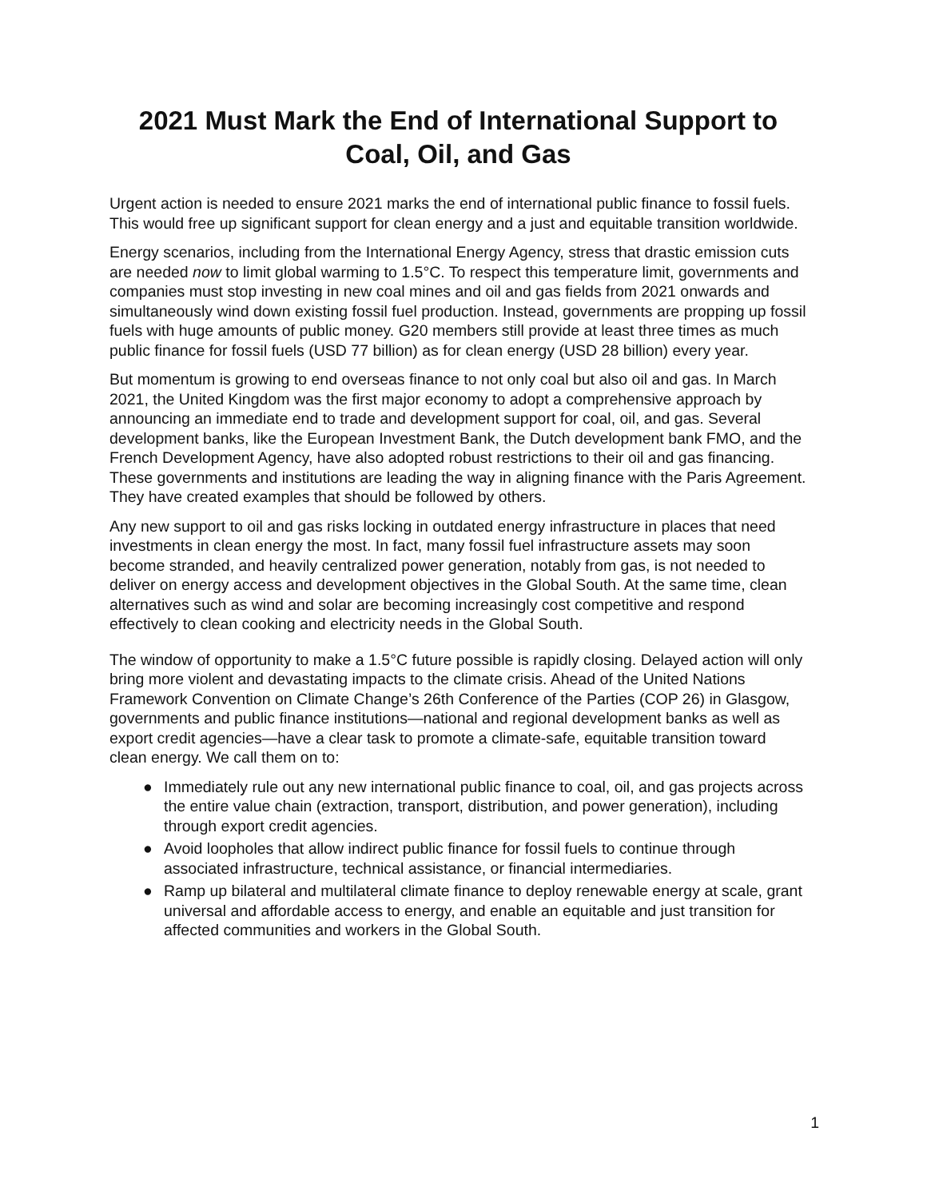2021 Must Mark the End of International Support to Coal, Oil, and Gas
Urgent action is needed to ensure 2021 marks the end of international public finance to fossil fuels. This would free up significant support for clean energy and a just and equitable transition worldwide.
Energy scenarios, including from the International Energy Agency, stress that drastic emission cuts are needed now to limit global warming to 1.5°C. To respect this temperature limit, governments and companies must stop investing in new coal mines and oil and gas fields from 2021 onwards and simultaneously wind down existing fossil fuel production. Instead, governments are propping up fossil fuels with huge amounts of public money. G20 members still provide at least three times as much public finance for fossil fuels (USD 77 billion) as for clean energy (USD 28 billion) every year.
But momentum is growing to end overseas finance to not only coal but also oil and gas. In March 2021, the United Kingdom was the first major economy to adopt a comprehensive approach by announcing an immediate end to trade and development support for coal, oil, and gas. Several development banks, like the European Investment Bank, the Dutch development bank FMO, and the French Development Agency, have also adopted robust restrictions to their oil and gas financing. These governments and institutions are leading the way in aligning finance with the Paris Agreement. They have created examples that should be followed by others.
Any new support to oil and gas risks locking in outdated energy infrastructure in places that need investments in clean energy the most. In fact, many fossil fuel infrastructure assets may soon become stranded, and heavily centralized power generation, notably from gas, is not needed to deliver on energy access and development objectives in the Global South. At the same time, clean alternatives such as wind and solar are becoming increasingly cost competitive and respond effectively to clean cooking and electricity needs in the Global South.
The window of opportunity to make a 1.5°C future possible is rapidly closing. Delayed action will only bring more violent and devastating impacts to the climate crisis. Ahead of the United Nations Framework Convention on Climate Change’s 26th Conference of the Parties (COP 26) in Glasgow, governments and public finance institutions—national and regional development banks as well as export credit agencies—have a clear task to promote a climate-safe, equitable transition toward clean energy. We call them on to:
● Immediately rule out any new international public finance to coal, oil, and gas projects across the entire value chain (extraction, transport, distribution, and power generation), including through export credit agencies.
● Avoid loopholes that allow indirect public finance for fossil fuels to continue through associated infrastructure, technical assistance, or financial intermediaries.
● Ramp up bilateral and multilateral climate finance to deploy renewable energy at scale, grant universal and affordable access to energy, and enable an equitable and just transition for affected communities and workers in the Global South.
1